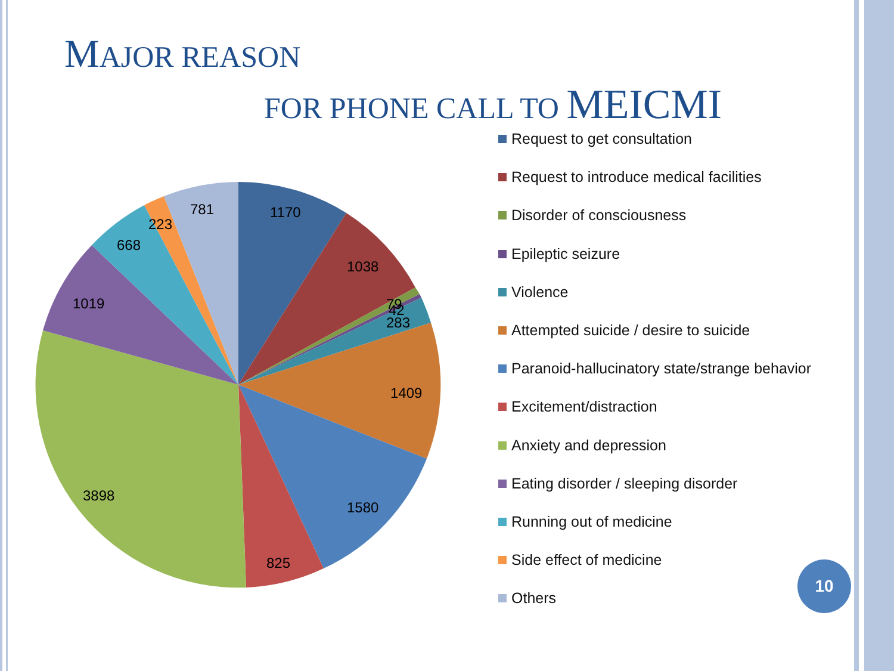MAJOR REASON
FOR PHONE CALL TO MEICMI
1170
1038
79
42
283
1409
1580
825
3898
1019
668
223
781
Request to get consultation
Request to introduce medical facilities
Disorder of consciousness
Epileptic seizure
Violence
Attempted suicide / desire to suicide
Paranoid-hallucinatory state/strange behavior
Excitement/distraction
Anxiety and depression
Eating disorder / sleeping disorder
Running out of medicine
Side effect of medicine
Others
10